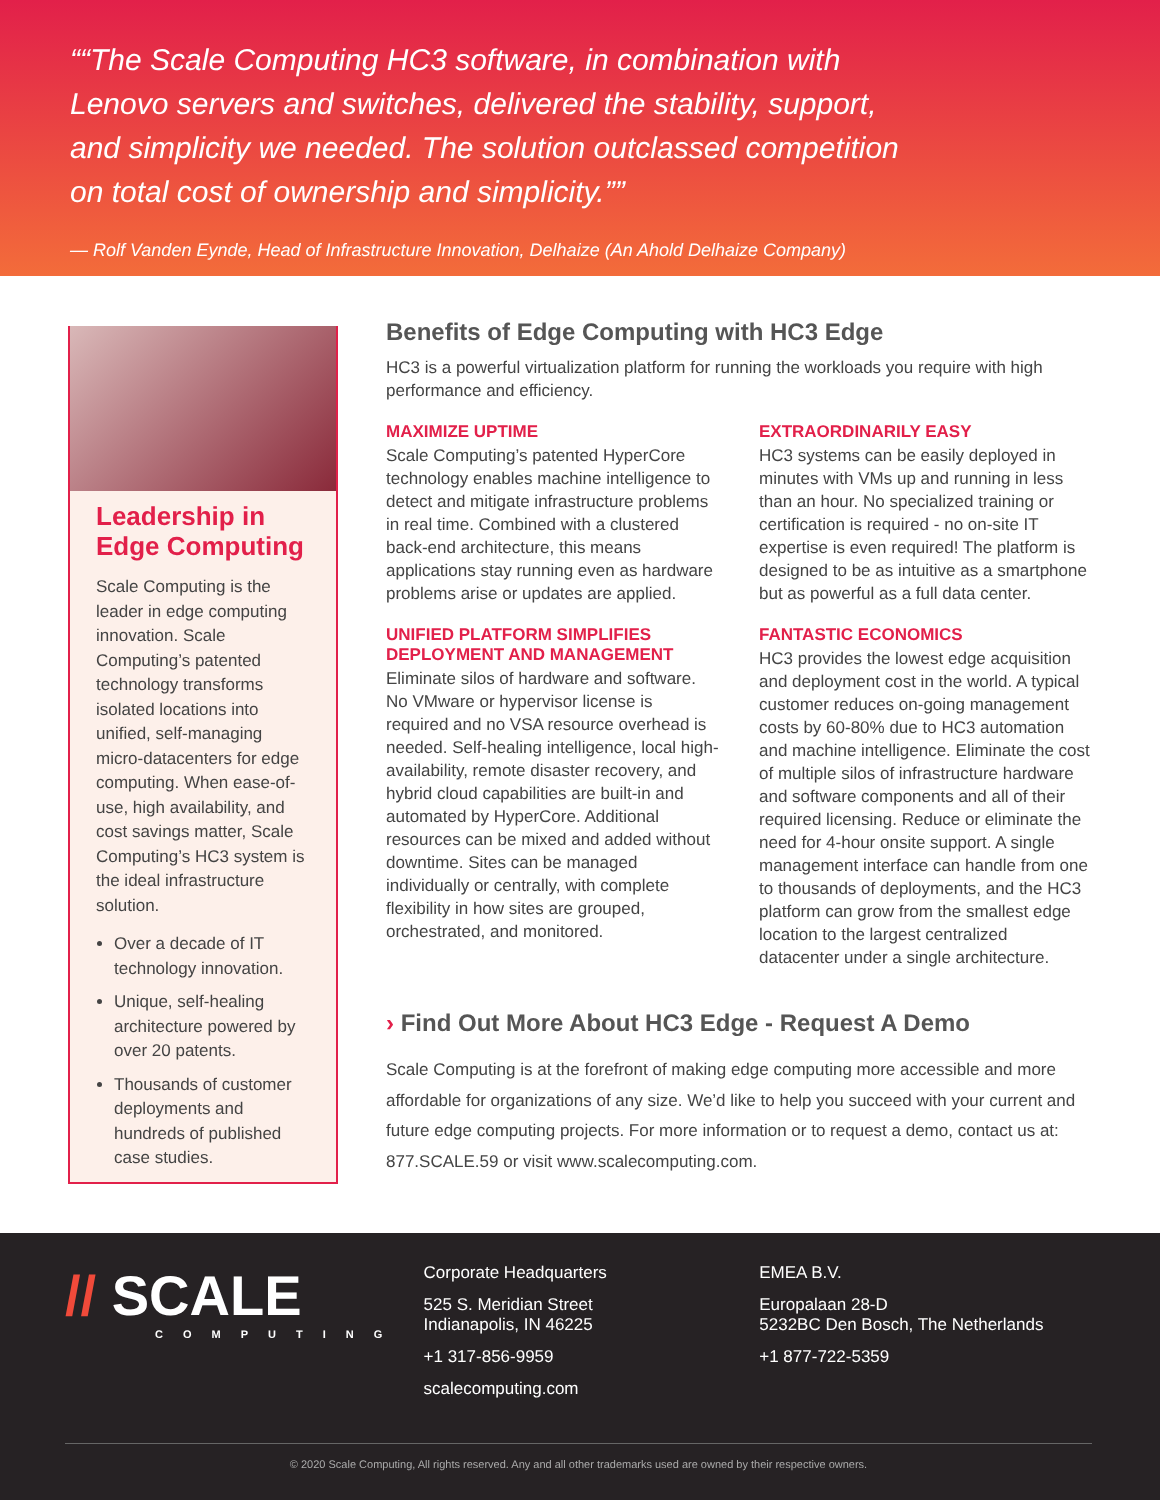“The Scale Computing HC3 software, in combination with Lenovo servers and switches, delivered the stability, support, and simplicity we needed. The solution outclassed competition on total cost of ownership and simplicity.”
— Rolf Vanden Eynde, Head of Infrastructure Innovation, Delhaize (An Ahold Delhaize Company)
Leadership in Edge Computing
Scale Computing is the leader in edge computing innovation. Scale Computing’s patented technology transforms isolated locations into unified, self-managing micro-datacenters for edge computing. When ease-of-use, high availability, and cost savings matter, Scale Computing’s HC3 system is the ideal infrastructure solution.
Over a decade of IT technology innovation.
Unique, self-healing architecture powered by over 20 patents.
Thousands of customer deployments and hundreds of published case studies.
Benefits of Edge Computing with HC3 Edge
HC3 is a powerful virtualization platform for running the workloads you require with high performance and efficiency.
MAXIMIZE UPTIME
Scale Computing’s patented HyperCore technology enables machine intelligence to detect and mitigate infrastructure problems in real time. Combined with a clustered back-end architecture, this means applications stay running even as hardware problems arise or updates are applied.
UNIFIED PLATFORM SIMPLIFIES DEPLOYMENT AND MANAGEMENT
Eliminate silos of hardware and software. No VMware or hypervisor license is required and no VSA resource overhead is needed. Self-healing intelligence, local high-availability, remote disaster recovery, and hybrid cloud capabilities are built-in and automated by HyperCore. Additional resources can be mixed and added without downtime. Sites can be managed individually or centrally, with complete flexibility in how sites are grouped, orchestrated, and monitored.
EXTRAORDINARILY EASY
HC3 systems can be easily deployed in minutes with VMs up and running in less than an hour. No specialized training or certification is required - no on-site IT expertise is even required! The platform is designed to be as intuitive as a smartphone but as powerful as a full data center.
FANTASTIC ECONOMICS
HC3 provides the lowest edge acquisition and deployment cost in the world. A typical customer reduces on-going management costs by 60-80% due to HC3 automation and machine intelligence. Eliminate the cost of multiple silos of infrastructure hardware and software components and all of their required licensing. Reduce or eliminate the need for 4-hour onsite support. A single management interface can handle from one to thousands of deployments, and the HC3 platform can grow from the smallest edge location to the largest centralized datacenter under a single architecture.
› Find Out More About HC3 Edge - Request A Demo
Scale Computing is at the forefront of making edge computing more accessible and more affordable for organizations of any size. We’d like to help you succeed with your current and future edge computing projects. For more information or to request a demo, contact us at: 877.SCALE.59 or visit www.scalecomputing.com.
// SCALE
COMPUTING
Corporate Headquarters
525 S. Meridian Street
Indianapolis, IN 46225
+1 317-856-9959
scalecomputing.com
EMEA B.V.
Europalaan 28-D
5232BC Den Bosch, The Netherlands
+1 877-722-5359
© 2020 Scale Computing, All rights reserved. Any and all other trademarks used are owned by their respective owners.